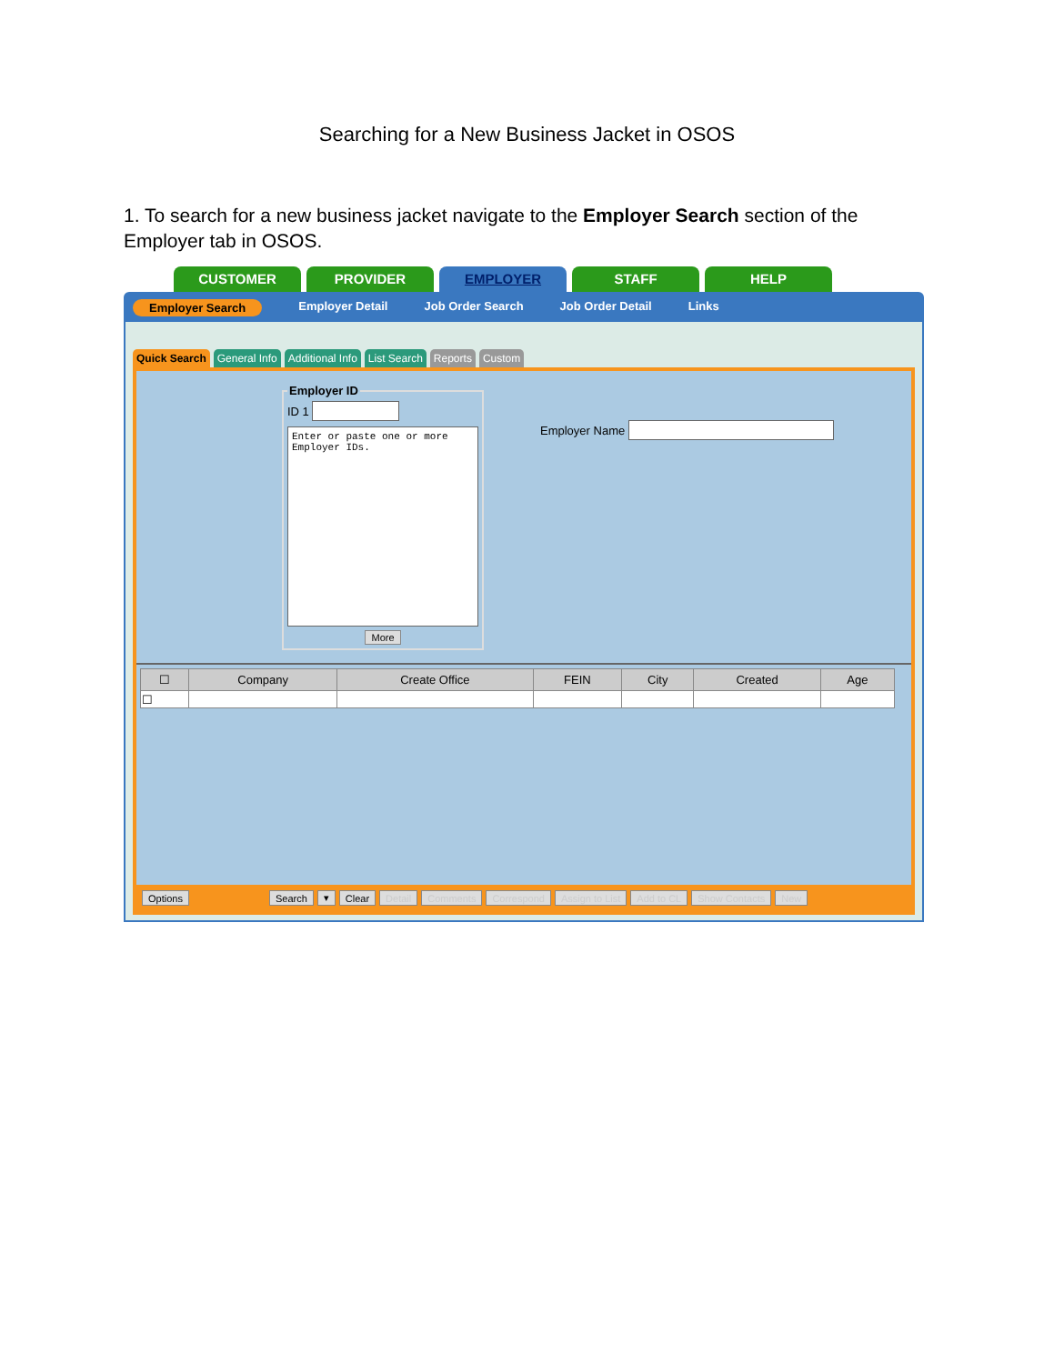Searching for a New Business Jacket in OSOS
1. To search for a new business jacket navigate to the Employer Search section of the Employer tab in OSOS.
CUSTOMER PROVIDER EMPLOYER STAFF HELP
Employer Search Employer Detail Job Order Search Job Order Detail Links
Quick Search General Info Additional Info List Search Reports Custom
Employer IDID 1
Enter or paste one or more Employer IDs.
More
Employer Name
| ☐ | Company | Create Office | FEIN | City | Created | Age |
| --- | --- | --- | --- | --- | --- | --- |
| ☐ | | | | | | |
Options Search ▾ Clear Detail Comments Correspond Assign to List Add to CL Show Contacts New